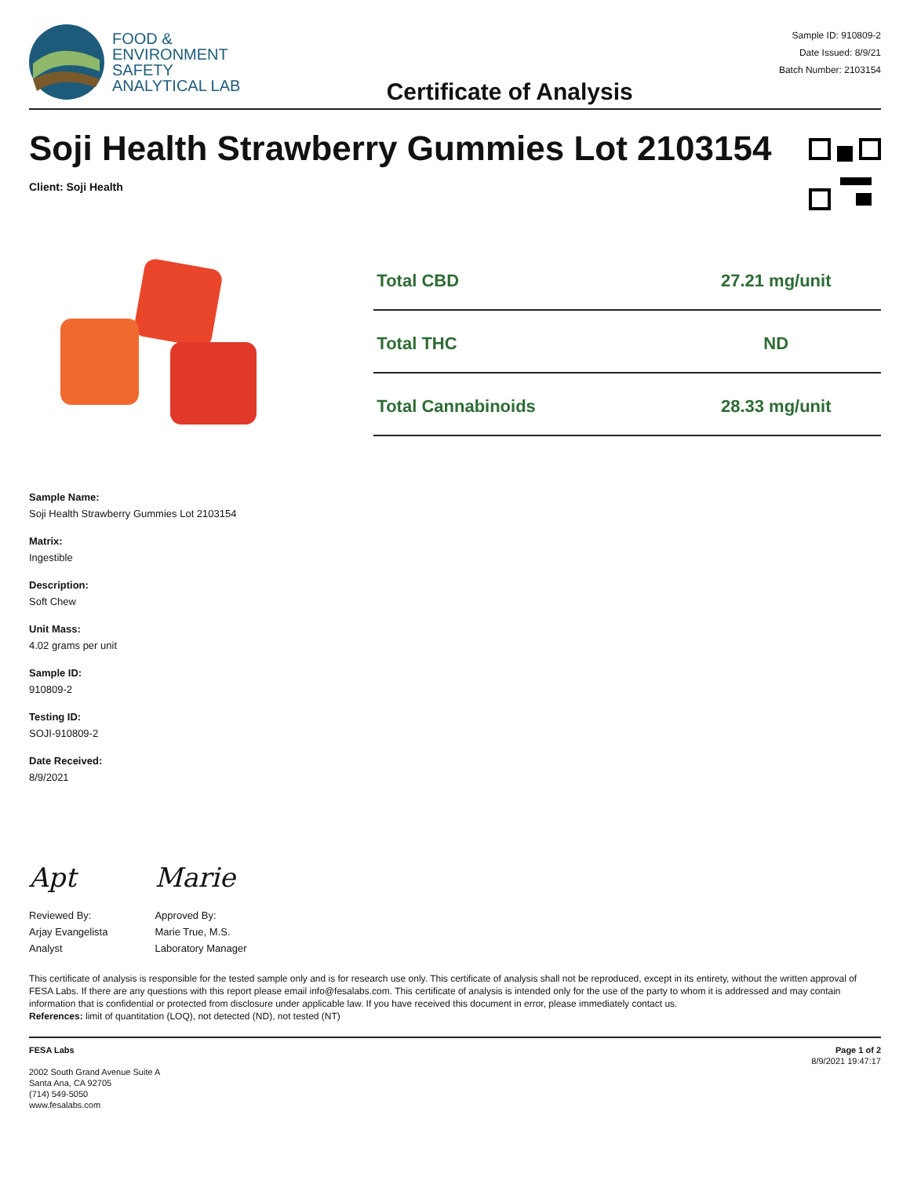FOOD &
ENVIRONMENT
SAFETY
ANALYTICAL LAB
Certificate of Analysis
Sample ID: 910809-2
Date Issued: 8/9/21
Batch Number: 2103154
Soji Health Strawberry Gummies Lot 2103154
Client: Soji Health
| Total CBD | 27.21 mg/unit |
| Total THC | ND |
| Total Cannabinoids | 28.33 mg/unit |
Sample Name:
Soji Health Strawberry Gummies Lot 2103154
Matrix:
Ingestible
Description:
Soft Chew
Unit Mass:
4.02 grams per unit
Sample ID:
910809-2
Testing ID:
SOJI-910809-2
Date Received:
8/9/2021
Apt
Reviewed By:
Arjay Evangelista
Analyst
Marie
Approved By:
Marie True, M.S.
Laboratory Manager
This certificate of analysis is responsible for the tested sample only and is for research use only. This certificate of analysis shall not be reproduced, except in its entirety, without the written approval of FESA Labs. If there are any questions with this report please email info@fesalabs.com. This certificate of analysis is intended only for the use of the party to whom it is addressed and may contain information that is confidential or protected from disclosure under applicable law. If you have received this document in error, please immediately contact us.
References: limit of quantitation (LOQ), not detected (ND), not tested (NT)
FESA Labs
2002 South Grand Avenue Suite A
Santa Ana, CA 92705
(714) 549-5050
www.fesalabs.com
Page 1 of 2
8/9/2021 19:47:17